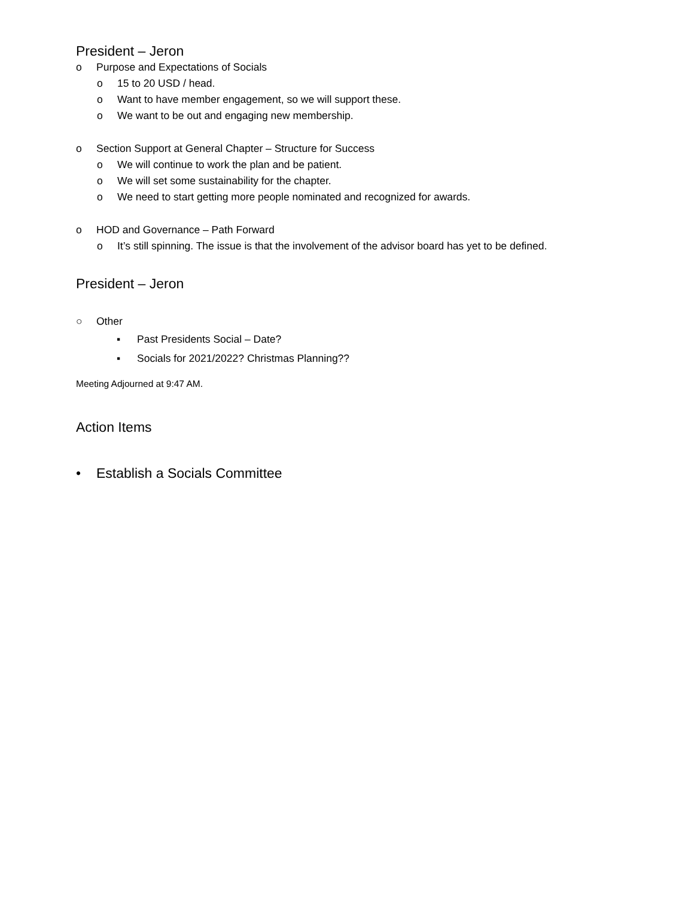President – Jeron
o Purpose and Expectations of Socials
o 15 to 20 USD / head.
o Want to have member engagement, so we will support these.
o We want to be out and engaging new membership.
o Section Support at General Chapter – Structure for Success
o We will continue to work the plan and be patient.
o We will set some sustainability for the chapter.
o We need to start getting more people nominated and recognized for awards.
o HOD and Governance – Path Forward
o It’s still spinning. The issue is that the involvement of the advisor board has yet to be defined.
President – Jeron
○ Other
▪ Past Presidents Social – Date?
▪ Socials for 2021/2022? Christmas Planning??
Meeting Adjourned at 9:47 AM.
Action Items
• Establish a Socials Committee